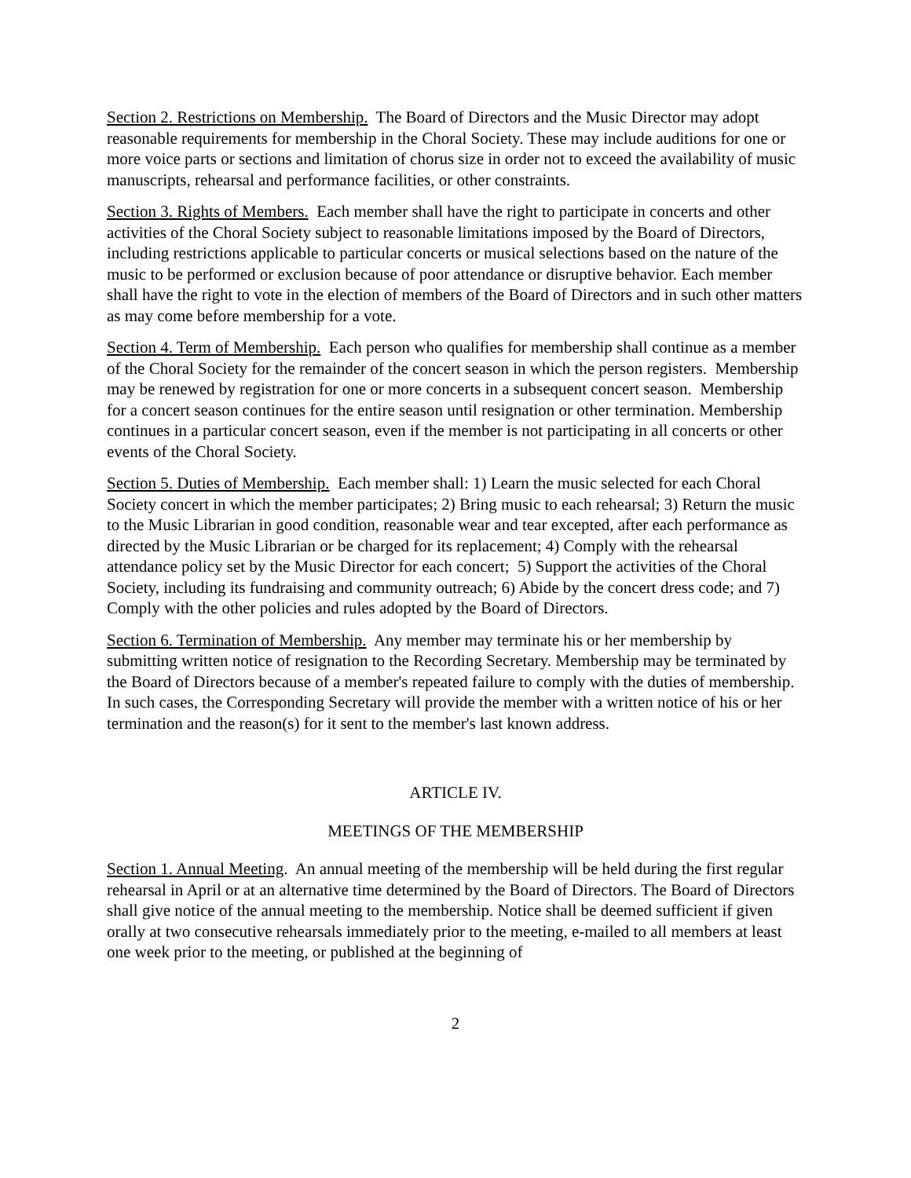Section 2. Restrictions on Membership. The Board of Directors and the Music Director may adopt reasonable requirements for membership in the Choral Society. These may include auditions for one or more voice parts or sections and limitation of chorus size in order not to exceed the availability of music manuscripts, rehearsal and performance facilities, or other constraints.
Section 3. Rights of Members. Each member shall have the right to participate in concerts and other activities of the Choral Society subject to reasonable limitations imposed by the Board of Directors, including restrictions applicable to particular concerts or musical selections based on the nature of the music to be performed or exclusion because of poor attendance or disruptive behavior. Each member shall have the right to vote in the election of members of the Board of Directors and in such other matters as may come before membership for a vote.
Section 4. Term of Membership. Each person who qualifies for membership shall continue as a member of the Choral Society for the remainder of the concert season in which the person registers. Membership may be renewed by registration for one or more concerts in a subsequent concert season. Membership for a concert season continues for the entire season until resignation or other termination. Membership continues in a particular concert season, even if the member is not participating in all concerts or other events of the Choral Society.
Section 5. Duties of Membership. Each member shall: 1) Learn the music selected for each Choral Society concert in which the member participates; 2) Bring music to each rehearsal; 3) Return the music to the Music Librarian in good condition, reasonable wear and tear excepted, after each performance as directed by the Music Librarian or be charged for its replacement; 4) Comply with the rehearsal attendance policy set by the Music Director for each concert; 5) Support the activities of the Choral Society, including its fundraising and community outreach; 6) Abide by the concert dress code; and 7) Comply with the other policies and rules adopted by the Board of Directors.
Section 6. Termination of Membership. Any member may terminate his or her membership by submitting written notice of resignation to the Recording Secretary. Membership may be terminated by the Board of Directors because of a member's repeated failure to comply with the duties of membership. In such cases, the Corresponding Secretary will provide the member with a written notice of his or her termination and the reason(s) for it sent to the member's last known address.
ARTICLE IV.
MEETINGS OF THE MEMBERSHIP
Section 1. Annual Meeting. An annual meeting of the membership will be held during the first regular rehearsal in April or at an alternative time determined by the Board of Directors. The Board of Directors shall give notice of the annual meeting to the membership. Notice shall be deemed sufficient if given orally at two consecutive rehearsals immediately prior to the meeting, e-mailed to all members at least one week prior to the meeting, or published at the beginning of
2